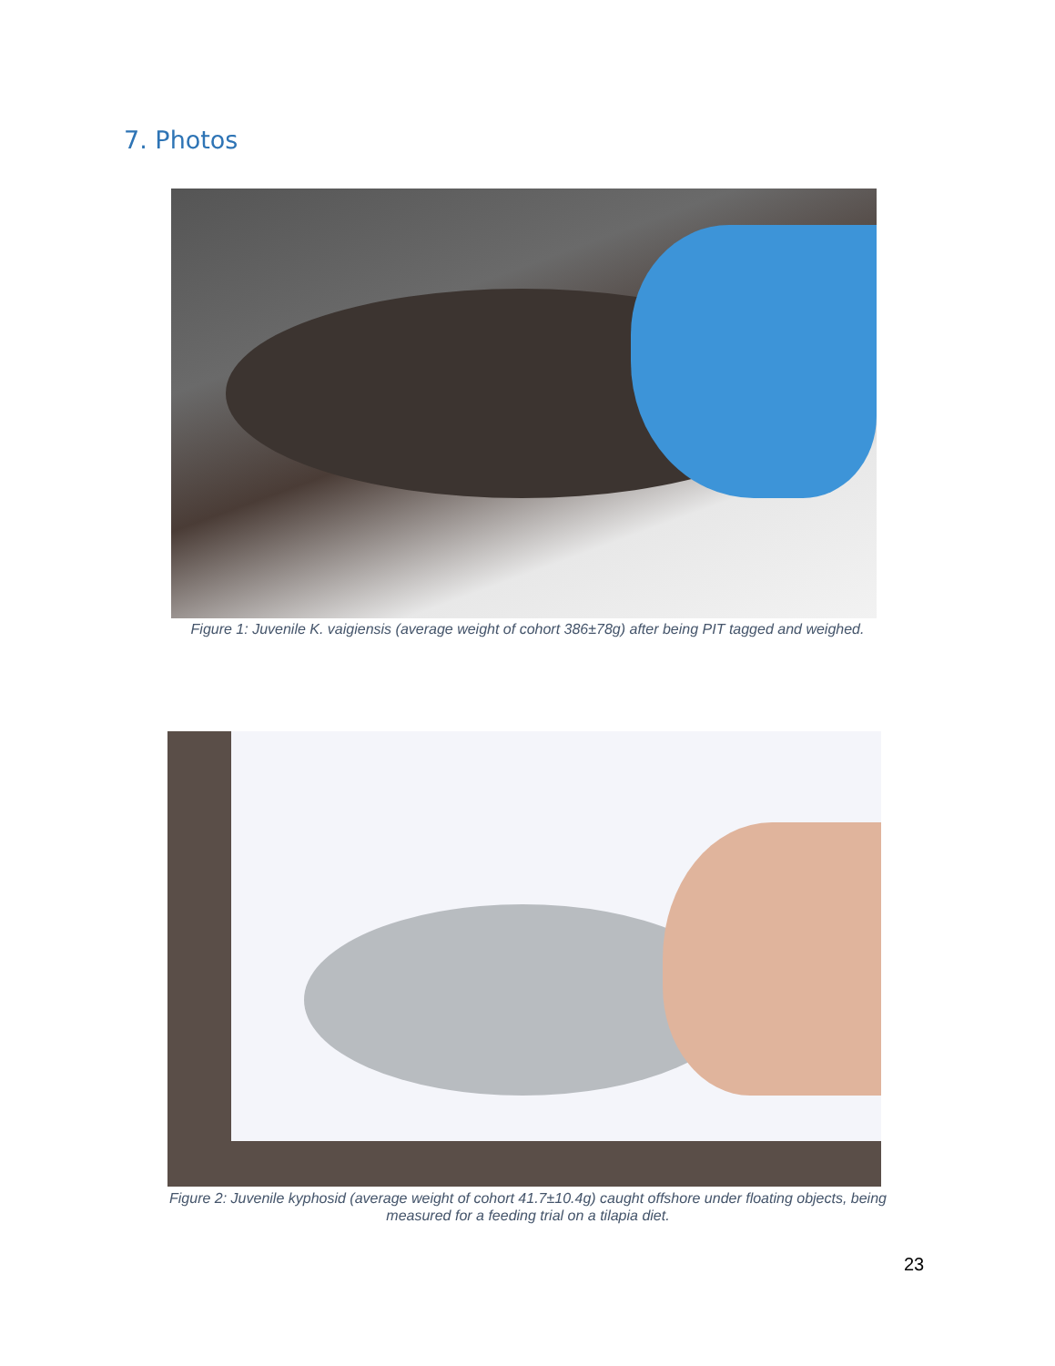7. Photos
Figure 1: Juvenile K. vaigiensis (average weight of cohort 386±78g) after being PIT tagged and weighed.
Figure 2: Juvenile kyphosid (average weight of cohort 41.7±10.4g) caught offshore under floating objects, being measured for a feeding trial on a tilapia diet.
23